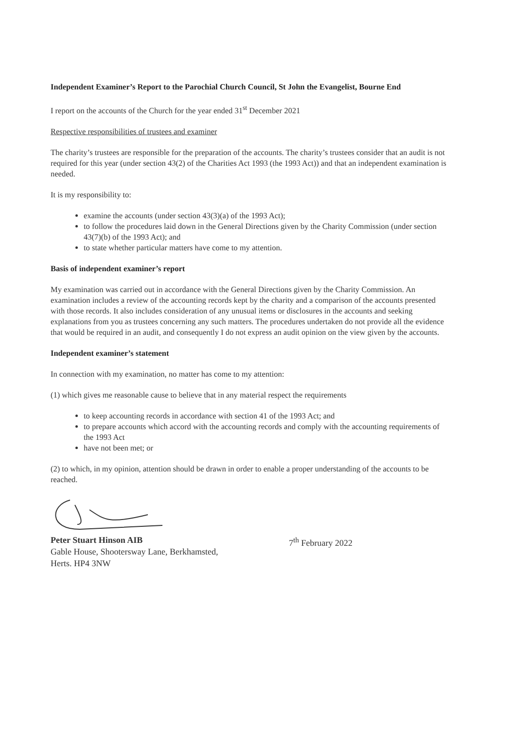Independent Examiner’s Report to the Parochial Church Council, St John the Evangelist, Bourne End
I report on the accounts of the Church for the year ended 31<sup>st</sup> December 2021
Respective responsibilities of trustees and examiner
The charity’s trustees are responsible for the preparation of the accounts. The charity’s trustees consider that an audit is not required for this year (under section 43(2) of the Charities Act 1993 (the 1993 Act)) and that an independent examination is needed.
It is my responsibility to:
examine the accounts (under section 43(3)(a) of the 1993 Act);
to follow the procedures laid down in the General Directions given by the Charity Commission (under section 43(7)(b) of the 1993 Act); and
to state whether particular matters have come to my attention.
Basis of independent examiner’s report
My examination was carried out in accordance with the General Directions given by the Charity Commission. An examination includes a review of the accounting records kept by the charity and a comparison of the accounts presented with those records. It also includes consideration of any unusual items or disclosures in the accounts and seeking explanations from you as trustees concerning any such matters. The procedures undertaken do not provide all the evidence that would be required in an audit, and consequently I do not express an audit opinion on the view given by the accounts.
Independent examiner’s statement
In connection with my examination, no matter has come to my attention:
(1) which gives me reasonable cause to believe that in any material respect the requirements
to keep accounting records in accordance with section 41 of the 1993 Act; and
to prepare accounts which accord with the accounting records and comply with the accounting requirements of the 1993 Act
have not been met; or
(2) to which, in my opinion, attention should be drawn in order to enable a proper understanding of the accounts to be reached.
Peter Stuart Hinson AIB
Gable House, Shootersway Lane, Berkhamsted,
Herts. HP4 3NW
7<sup>th</sup> February 2022